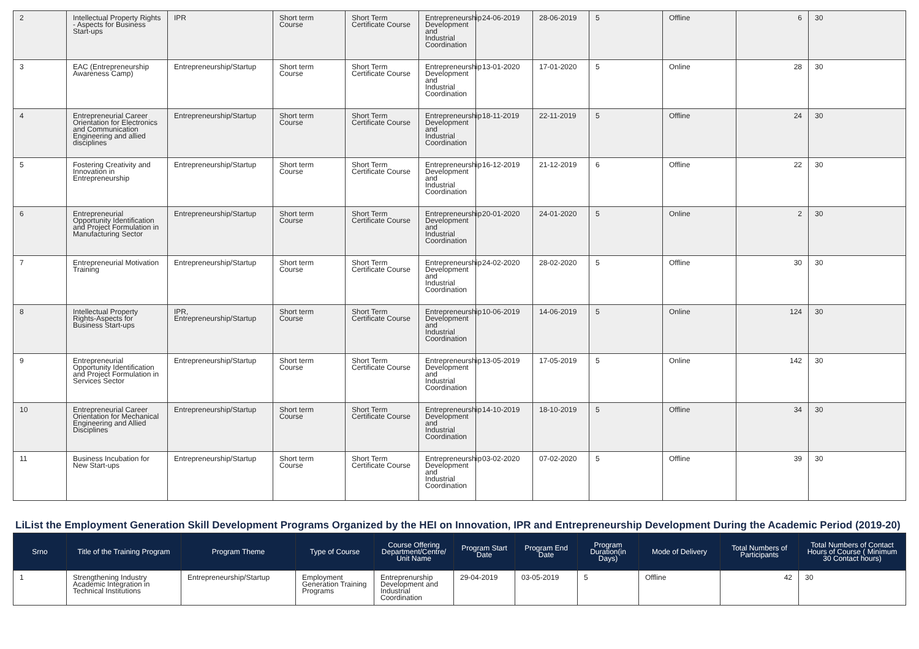| 2 | Intellectual Property Rights - Aspects for Business Start-ups | IPR | Short term Course | Short Term Certificate Course | Entrepreneurship Development and Industrial Coordination | 24-06-2019 | 28-06-2019 | 5 | Offline | 6 | 30 |
| 3 | EAC (Entrepreneurship Awareness Camp) | Entrepreneurship/Startup | Short term Course | Short Term Certificate Course | Entrepreneurship Development and Industrial Coordination | 13-01-2020 | 17-01-2020 | 5 | Online | 28 | 30 |
| 4 | Entrepreneurial Career Orientation for Electronics and Communication Engineering and allied disciplines | Entrepreneurship/Startup | Short term Course | Short Term Certificate Course | Entrepreneurship Development and Industrial Coordination | 18-11-2019 | 22-11-2019 | 5 | Offline | 24 | 30 |
| 5 | Fostering Creativity and Innovation in Entrepreneurship | Entrepreneurship/Startup | Short term Course | Short Term Certificate Course | Entrepreneurship Development and Industrial Coordination | 16-12-2019 | 21-12-2019 | 6 | Offline | 22 | 30 |
| 6 | Entrepreneurial Opportunity Identification and Project Formulation in Manufacturing Sector | Entrepreneurship/Startup | Short term Course | Short Term Certificate Course | Entrepreneurship Development and Industrial Coordination | 20-01-2020 | 24-01-2020 | 5 | Online | 2 | 30 |
| 7 | Entrepreneurial Motivation Training | Entrepreneurship/Startup | Short term Course | Short Term Certificate Course | Entrepreneurship Development and Industrial Coordination | 24-02-2020 | 28-02-2020 | 5 | Offline | 30 | 30 |
| 8 | Intellectual Property Rights-Aspects for Business Start-ups | IPR, Entrepreneurship/Startup | Short term Course | Short Term Certificate Course | Entrepreneurship Development and Industrial Coordination | 10-06-2019 | 14-06-2019 | 5 | Online | 124 | 30 |
| 9 | Entrepreneurial Opportunity Identification and Project Formulation in Services Sector | Entrepreneurship/Startup | Short term Course | Short Term Certificate Course | Entrepreneurship Development and Industrial Coordination | 13-05-2019 | 17-05-2019 | 5 | Online | 142 | 30 |
| 10 | Entrepreneurial Career Orientation for Mechanical Engineering and Allied Disciplines | Entrepreneurship/Startup | Short term Course | Short Term Certificate Course | Entrepreneurship Development and Industrial Coordination | 14-10-2019 | 18-10-2019 | 5 | Offline | 34 | 30 |
| 11 | Business Incubation for New Start-ups | Entrepreneurship/Startup | Short term Course | Short Term Certificate Course | Entrepreneurship Development and Industrial Coordination | 03-02-2020 | 07-02-2020 | 5 | Offline | 39 | 30 |
LiList the Employment Generation Skill Development Programs Organized by the HEI on Innovation, IPR and Entrepreneurship Development During the Academic Period (2019-20)
| Srno | Title of the Training Program | Program Theme | Type of Course | Course Offering Department/Centre/ Unit Name | Program Start Date | Program End Date | Program Duration(in Days) | Mode of Delivery | Total Numbers of Participants | Total Numbers of Contact Hours of Course ( Minimum 30 Contact hours) |
| --- | --- | --- | --- | --- | --- | --- | --- | --- | --- | --- |
| 1 | Strengthening Industry Academic Integration in Technical Institutions | Entrepreneurship/Startup | Employment Generation Training Programs | Entreprenurship Development and Industrial Coordination | 29-04-2019 | 03-05-2019 | 5 | Offline | 42 | 30 |